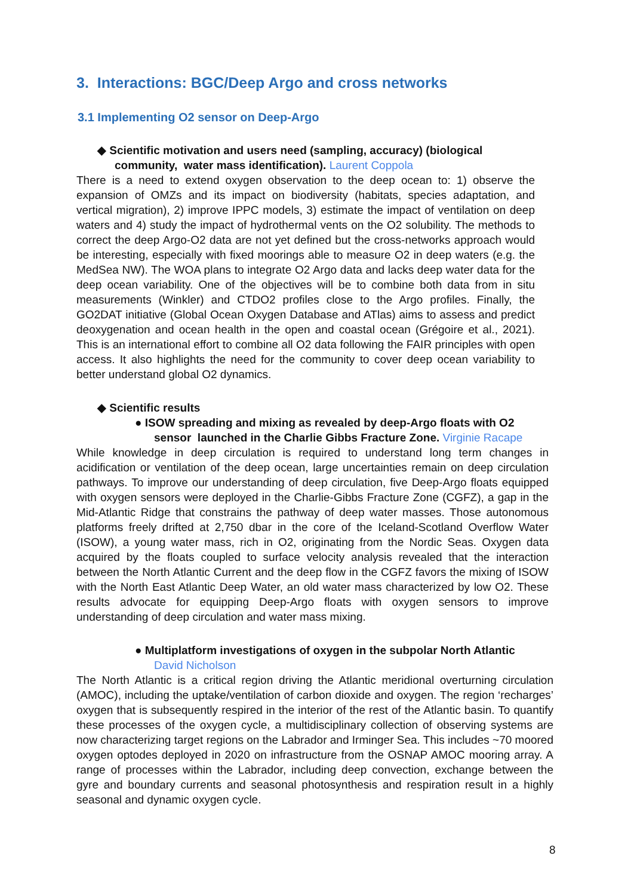3. Interactions: BGC/Deep Argo and cross networks
3.1 Implementing O2 sensor on Deep-Argo
◆ Scientific motivation and users need (sampling, accuracy) (biological
community, water mass identification). Laurent Coppola
There is a need to extend oxygen observation to the deep ocean to: 1) observe the expansion of OMZs and its impact on biodiversity (habitats, species adaptation, and vertical migration), 2) improve IPPC models, 3) estimate the impact of ventilation on deep waters and 4) study the impact of hydrothermal vents on the O2 solubility. The methods to correct the deep Argo-O2 data are not yet defined but the cross-networks approach would be interesting, especially with fixed moorings able to measure O2 in deep waters (e.g. the MedSea NW). The WOA plans to integrate O2 Argo data and lacks deep water data for the deep ocean variability. One of the objectives will be to combine both data from in situ measurements (Winkler) and CTDO2 profiles close to the Argo profiles. Finally, the GO2DAT initiative (Global Ocean Oxygen Database and ATlas) aims to assess and predict deoxygenation and ocean health in the open and coastal ocean (Grégoire et al., 2021). This is an international effort to combine all O2 data following the FAIR principles with open access. It also highlights the need for the community to cover deep ocean variability to better understand global O2 dynamics.
◆ Scientific results
● ISOW spreading and mixing as revealed by deep-Argo floats with O2
sensor launched in the Charlie Gibbs Fracture Zone. Virginie Racape
While knowledge in deep circulation is required to understand long term changes in acidification or ventilation of the deep ocean, large uncertainties remain on deep circulation pathways. To improve our understanding of deep circulation, five Deep-Argo floats equipped with oxygen sensors were deployed in the Charlie-Gibbs Fracture Zone (CGFZ), a gap in the Mid-Atlantic Ridge that constrains the pathway of deep water masses. Those autonomous platforms freely drifted at 2,750 dbar in the core of the Iceland-Scotland Overflow Water (ISOW), a young water mass, rich in O2, originating from the Nordic Seas. Oxygen data acquired by the floats coupled to surface velocity analysis revealed that the interaction between the North Atlantic Current and the deep flow in the CGFZ favors the mixing of ISOW with the North East Atlantic Deep Water, an old water mass characterized by low O2. These results advocate for equipping Deep-Argo floats with oxygen sensors to improve understanding of deep circulation and water mass mixing.
● Multiplatform investigations of oxygen in the subpolar North Atlantic
David Nicholson
The North Atlantic is a critical region driving the Atlantic meridional overturning circulation (AMOC), including the uptake/ventilation of carbon dioxide and oxygen. The region ‘recharges’ oxygen that is subsequently respired in the interior of the rest of the Atlantic basin. To quantify these processes of the oxygen cycle, a multidisciplinary collection of observing systems are now characterizing target regions on the Labrador and Irminger Sea. This includes ~70 moored oxygen optodes deployed in 2020 on infrastructure from the OSNAP AMOC mooring array. A range of processes within the Labrador, including deep convection, exchange between the gyre and boundary currents and seasonal photosynthesis and respiration result in a highly seasonal and dynamic oxygen cycle.
8